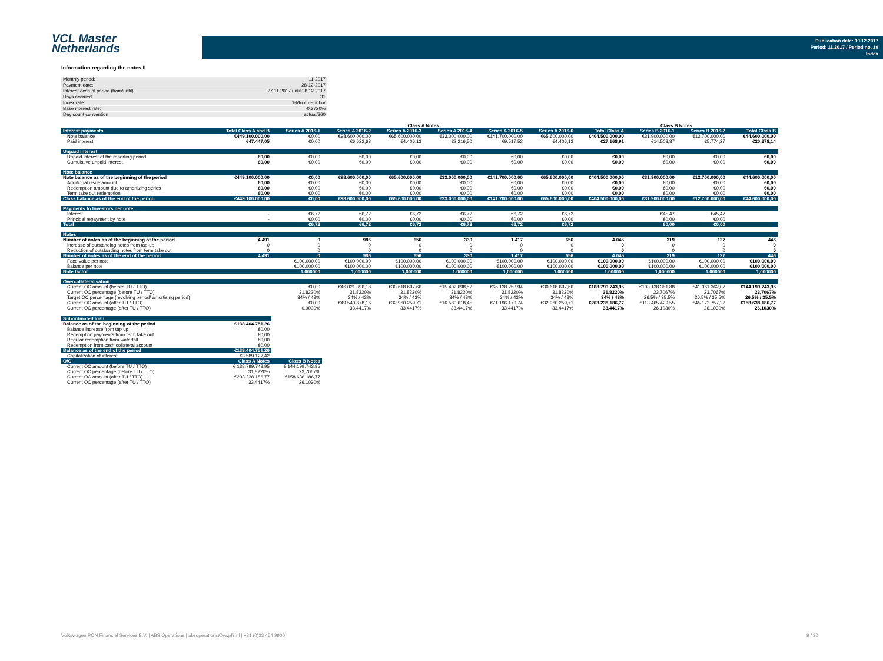VCL Master
Netherlands
Publication date: 19.12.2017
Period: 11.2017 / Period no. 19
Index
Information regarding the notes II
| Monthly period: | 11-2017 |
| Payment date: | 28-12-2017 |
| Interest accrual period (from/until) | 27.11.2017 until 28.12.2017 |
| Days accrued | 31 |
| Index rate | 1-Month Euribor |
| Base interest rate: | -0,3720% |
| Day count convention | actual/360 |
| | | Class A Notes | | | | | | | Class B Notes | | |
| Interest payments | Total Class A and B | Series A 2016-1 | Series A 2016-2 | Series A 2016-3 | Series A 2016-4 | Series A 2016-5 | Series A 2016-6 | Total Class A | Series B 2016-1 | Series B 2016-2 | Total Class B |
| Note balance | €449.100.000,00 | €0,00 | €98.600.000,00 | €65.600.000,00 | €33.000.000,00 | €141.700.000,00 | €65.600.000,00 | €404.500.000,00 | €31.900.000,00 | €12.700.000,00 | €44.600.000,00 |
| Paid interest | €47.447,05 | €0,00 | €6.622,63 | €4.406,13 | €2.216,50 | €9.517,52 | €4.406,13 | €27.168,91 | €14.503,87 | €5.774,27 | €20.278,14 |
| Unpaid Interest | | | | | | | | | | | |
| Unpaid interest of the reporting period | €0,00 | €0,00 | €0,00 | €0,00 | €0,00 | €0,00 | €0,00 | €0,00 | €0,00 | €0,00 | €0,00 |
| Cumulative unpaid interest | €0,00 | €0,00 | €0,00 | €0,00 | €0,00 | €0,00 | €0,00 | €0,00 | €0,00 | €0,00 | €0,00 |
| Note balance | | | | | | | | | | | |
| Note balance as of the beginning of the period | €449.100.000,00 | €0,00 | €98.600.000,00 | €65.600.000,00 | €33.000.000,00 | €141.700.000,00 | €65.600.000,00 | €404.500.000,00 | €31.900.000,00 | €12.700.000,00 | €44.600.000,00 |
| Additional issue amount | €0,00 | €0,00 | €0,00 | €0,00 | €0,00 | €0,00 | €0,00 | €0,00 | €0,00 | €0,00 | €0,00 |
| Redemption amount due to amortizing series | €0,00 | €0,00 | €0,00 | €0,00 | €0,00 | €0,00 | €0,00 | €0,00 | €0,00 | €0,00 | €0,00 |
| Term take out redemption | €0,00 | €0,00 | €0,00 | €0,00 | €0,00 | €0,00 | €0,00 | €0,00 | €0,00 | €0,00 | €0,00 |
| Class balance as of the end of the period | €449.100.000,00 | €0,00 | €98.600.000,00 | €65.600.000,00 | €33.000.000,00 | €141.700.000,00 | €65.600.000,00 | €404.500.000,00 | €31.900.000,00 | €12.700.000,00 | €44.600.000,00 |
| Payments to Investors per note | | | | | | | | | | | |
| Interest | - | €6,72 | €6,72 | €6,72 | €6,72 | €6,72 | €6,72 | | €45,47 | €45,47 | |
| Principal repayment by note | - | €0,00 | €0,00 | €0,00 | €0,00 | €0,00 | €0,00 | | €0,00 | €0,00 | |
| Total | | €6,72 | €6,72 | €6,72 | €6,72 | €6,72 | €6,72 | | €0,00 | €0,00 | |
| Notes | | | | | | | | | | | |
| Number of notes as of the beginning of the period | 4.491 | 0 | 986 | 656 | 330 | 1.417 | 656 | 4.045 | 319 | 127 | 446 |
| Increase of outstanding notes from tap-up | 0 | 0 | 0 | 0 | 0 | 0 | 0 | 0 | 0 | 0 | 0 |
| Reduction of outstanding notes from term take out | 0 | 0 | 0 | 0 | 0 | 0 | 0 | 0 | 0 | 0 | 0 |
| Number of notes as of the end of the period | 4.491 | 0 | 986 | 656 | 330 | 1.417 | 656 | 4.045 | 319 | 127 | 446 |
| Face value per note | | €100.000,00 | €100.000,00 | €100.000,00 | €100.000,00 | €100.000,00 | €100.000,00 | €100.000,00 | €100.000,00 | €100.000,00 | €100.000,00 |
| Balance per note | | €100.000,00 | €100.000,00 | €100.000,00 | €100.000,00 | €100.000,00 | €100.000,00 | €100.000,00 | €100.000,00 | €100.000,00 | €100.000,00 |
| Note factor | | 1,000000 | 1,000000 | 1,000000 | 1,000000 | 1,000000 | 1,000000 | 1,000000 | 1,000000 | 1,000000 | 1,000000 |
| Overcollateralisation | | | | | | | | | | | |
| Current OC amount (before TU / TTO) | | €0,00 | €46.021.396,18 | €30.618.697,66 | €15.402.698,52 | €66.138.253,94 | €30.618.697,66 | €188.799.743,95 | €103.138.381,88 | €41.061.362,07 | €144.199.743,95 |
| Current OC percentage (before TU / TTO) | | 31,8220% | 31,8220% | 31,8220% | 31,8220% | 31,8220% | 31,8220% | 31,8220% | 23,7067% | 23,7067% | 23,7067% |
| Target OC percentage (revolving period/ amortising period) | | 34% / 43% | 34% / 43% | 34% / 43% | 34% / 43% | 34% / 43% | 34% / 43% | 34% / 43% | 26.5% / 35.5% | 26.5% / 35.5% | 26.5% / 35.5% |
| Current OC amount (after TU / TTO) | | €0,00 | €49.540.878,16 | €32.960.259,71 | €16.580.618,45 | €71.196.170,74 | €32.960.259,71 | €203.238.186,77 | €113.465.429,55 | €45.172.757,22 | €158.638.186,77 |
| Current OC percentage (after TU / TTO) | | 0,0000% | 33,4417% | 33,4417% | 33,4417% | 33,4417% | 33,4417% | 33,4417% | 26,1030% | 26,1030% | 26,1030% |
| Subordinated loan | | |
| Balance as of the beginning of the period | €138.404.751,26 | |
| Balance increase from tap up | €0,00 | |
| Redemption payments from term take out | €0,00 | |
| Regular redemption from waterfall | €0,00 | |
| Redemption from cash collateral account | €0,00 | |
| Balance as of the end of the period | €138.404.751,26 | |
| Capitalization of interest | €3.589.127,42 | |
| O/C | Class A Notes | Class B Notes |
| Current OC amount (before TU / TTO) | € 188.799.743,95 | € 144.199.743,95 |
| Current OC percentage (before TU / TTO) | 31,8220% | 23,7067% |
| Current OC amount (after TU / TTO) | €203.238.186,77 | €158.638.186,77 |
| Current OC percentage (after TU / TTO) | 33,4417% | 26,1030% |
Volkswagen PON Financial Services B.V. | ABS Operations | absoperations@vwpfs.nl | +31 (0)33 454 9900 9 / 30